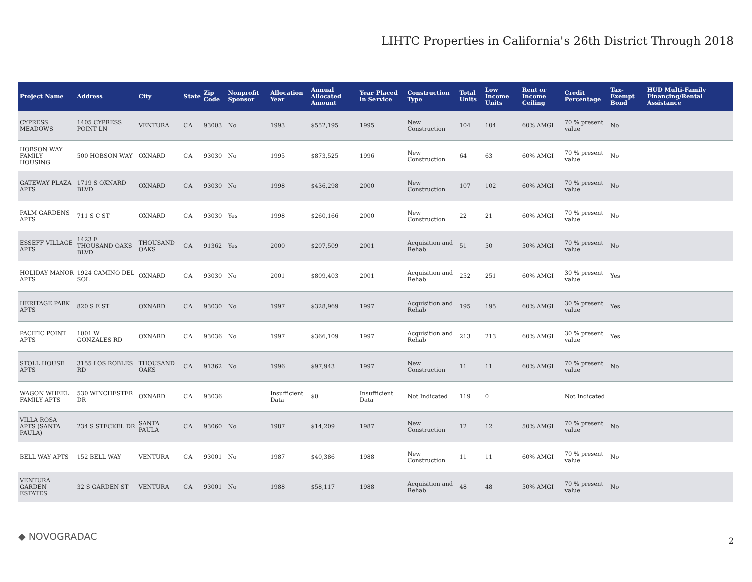LIHTC Properties in California's 26th District Through 2018
| Project Name | Address | City | State | Zip Code | Nonprofit Sponsor | Allocation Year | Annual Allocated Amount | Year Placed in Service | Construction Type | Total Units | Low Income Units | Rent or Income Ceiling | Credit Percentage | Tax-Exempt Bond | HUD Multi-Family Financing/Rental Assistance |
| --- | --- | --- | --- | --- | --- | --- | --- | --- | --- | --- | --- | --- | --- | --- | --- |
| CYPRESS MEADOWS | 1405 CYPRESS POINT LN | VENTURA | CA | 93003 | No | 1993 | $552,195 | 1995 | New Construction | 104 | 104 | 60% AMGI | 70 % present value | No | |
| HOBSON WAY FAMILY HOUSING | 500 HOBSON WAY | OXNARD | CA | 93030 | No | 1995 | $873,525 | 1996 | New Construction | 64 | 63 | 60% AMGI | 70 % present value | No | |
| GATEWAY PLAZA APTS | 1719 S OXNARD BLVD | OXNARD | CA | 93030 | No | 1998 | $436,298 | 2000 | New Construction | 107 | 102 | 60% AMGI | 70 % present value | No | |
| PALM GARDENS APTS | 711 S C ST | OXNARD | CA | 93030 | Yes | 1998 | $260,166 | 2000 | New Construction | 22 | 21 | 60% AMGI | 70 % present value | No | |
| ESSEFF VILLAGE APTS | 1423 E THOUSAND OAKS BLVD | THOUSAND OAKS | CA | 91362 | Yes | 2000 | $207,509 | 2001 | Acquisition and Rehab | 51 | 50 | 50% AMGI | 70 % present value | No | |
| HOLIDAY MANOR APTS | 1924 CAMINO DEL SOL | OXNARD | CA | 93030 | No | 2001 | $809,403 | 2001 | Acquisition and Rehab | 252 | 251 | 60% AMGI | 30 % present value | Yes | |
| HERITAGE PARK APTS | 820 S E ST | OXNARD | CA | 93030 | No | 1997 | $328,969 | 1997 | Acquisition and Rehab | 195 | 195 | 60% AMGI | 30 % present value | Yes | |
| PACIFIC POINT APTS | 1001 W GONZALES RD | OXNARD | CA | 93036 | No | 1997 | $366,109 | 1997 | Acquisition and Rehab | 213 | 213 | 60% AMGI | 30 % present value | Yes | |
| STOLL HOUSE APTS | 3155 LOS ROBLES RD | THOUSAND OAKS | CA | 91362 | No | 1996 | $97,943 | 1997 | New Construction | 11 | 11 | 60% AMGI | 70 % present value | No | |
| WAGON WHEEL FAMILY APTS | 530 WINCHESTER DR | OXNARD | CA | 93036 | | Insufficient Data | $0 | Insufficient Data | Not Indicated | 119 | 0 | | Not Indicated | | |
| VILLA ROSA APTS (SANTA PAULA) | 234 S STECKEL DR | SANTA PAULA | CA | 93060 | No | 1987 | $14,209 | 1987 | New Construction | 12 | 12 | 50% AMGI | 70 % present value | No | |
| BELL WAY APTS | 152 BELL WAY | VENTURA | CA | 93001 | No | 1987 | $40,386 | 1988 | New Construction | 11 | 11 | 60% AMGI | 70 % present value | No | |
| VENTURA GARDEN ESTATES | 32 S GARDEN ST | VENTURA | CA | 93001 | No | 1988 | $58,117 | 1988 | Acquisition and Rehab | 48 | 48 | 50% AMGI | 70 % present value | No | |
◆ NOVOGRADAC 2